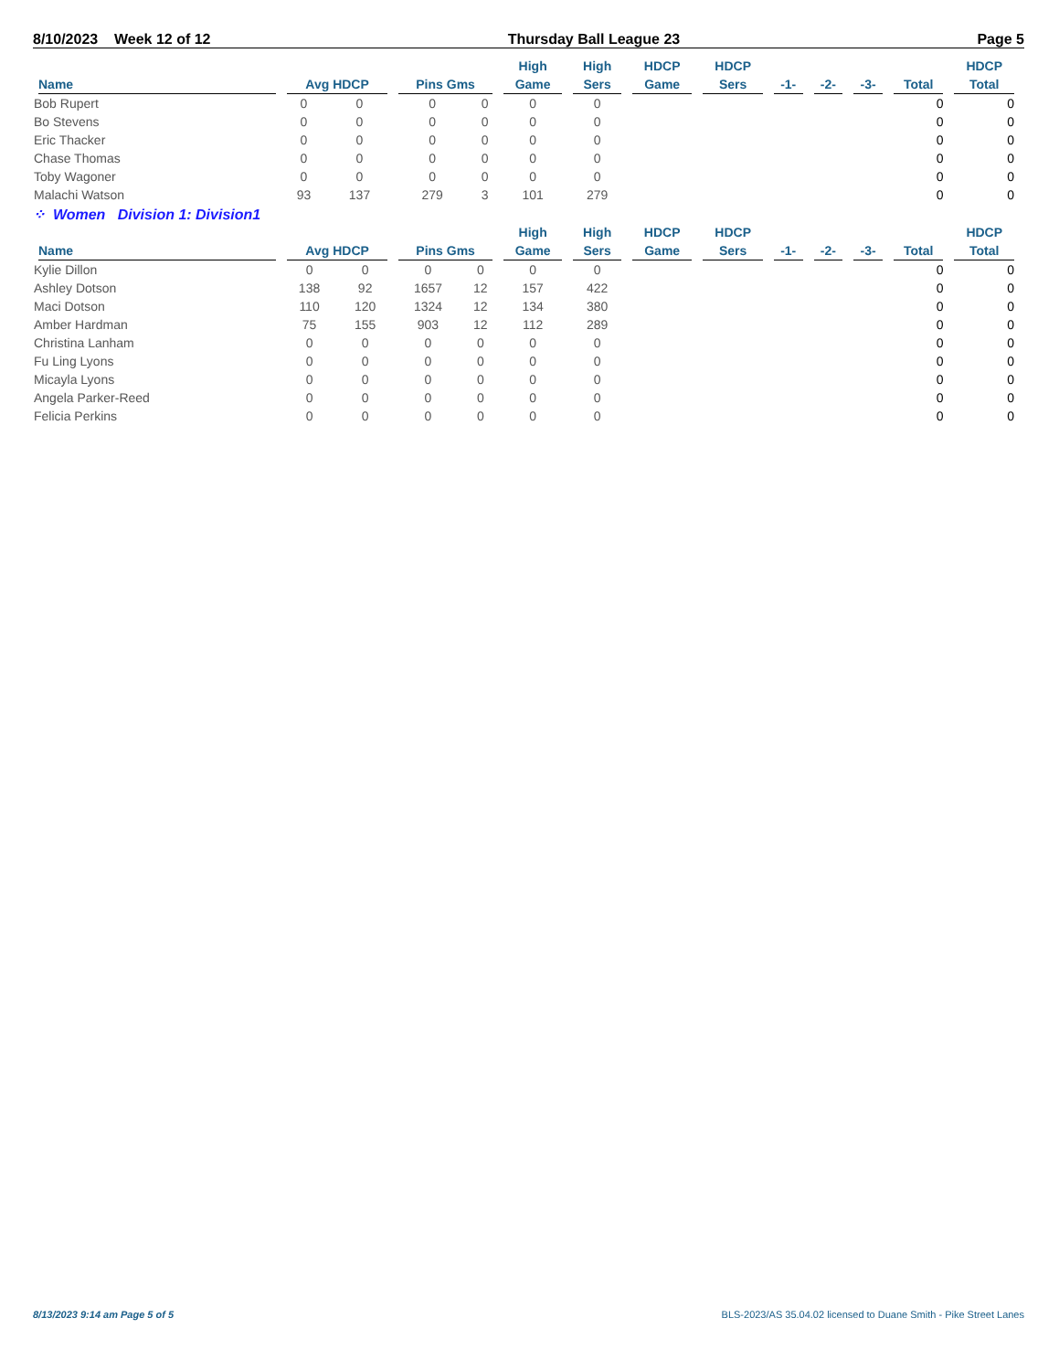8/10/2023 Week 12 of 12 Thursday Ball League 23 Page 5
| Name | Avg HDCP | | Pins Gms | | High Game | High Sers | HDCP Game | HDCP Sers | -1- | -2- | -3- | Total | HDCP Total |
| --- | --- | --- | --- | --- | --- | --- | --- | --- | --- | --- | --- | --- | --- |
| Bob Rupert | 0 | 0 | 0 | 0 | 0 | 0 | | | | | | 0 | 0 |
| Bo Stevens | 0 | 0 | 0 | 0 | 0 | 0 | | | | | | 0 | 0 |
| Eric Thacker | 0 | 0 | 0 | 0 | 0 | 0 | | | | | | 0 | 0 |
| Chase Thomas | 0 | 0 | 0 | 0 | 0 | 0 | | | | | | 0 | 0 |
| Toby Wagoner | 0 | 0 | 0 | 0 | 0 | 0 | | | | | | 0 | 0 |
| Malachi Watson | 93 | 137 | 279 | 3 | 101 | 279 | | | | | | 0 | 0 |
⁘ Women Division 1: Division1
| Name | Avg HDCP | | Pins Gms | | High Game | High Sers | HDCP Game | HDCP Sers | -1- | -2- | -3- | Total | HDCP Total |
| --- | --- | --- | --- | --- | --- | --- | --- | --- | --- | --- | --- | --- | --- |
| Kylie Dillon | 0 | 0 | 0 | 0 | 0 | 0 | | | | | | 0 | 0 |
| Ashley Dotson | 138 | 92 | 1657 | 12 | 157 | 422 | | | | | | 0 | 0 |
| Maci Dotson | 110 | 120 | 1324 | 12 | 134 | 380 | | | | | | 0 | 0 |
| Amber Hardman | 75 | 155 | 903 | 12 | 112 | 289 | | | | | | 0 | 0 |
| Christina Lanham | 0 | 0 | 0 | 0 | 0 | 0 | | | | | | 0 | 0 |
| Fu Ling Lyons | 0 | 0 | 0 | 0 | 0 | 0 | | | | | | 0 | 0 |
| Micayla Lyons | 0 | 0 | 0 | 0 | 0 | 0 | | | | | | 0 | 0 |
| Angela Parker-Reed | 0 | 0 | 0 | 0 | 0 | 0 | | | | | | 0 | 0 |
| Felicia Perkins | 0 | 0 | 0 | 0 | 0 | 0 | | | | | | 0 | 0 |
8/13/2023 9:14 am Page 5 of 5 BLS-2023/AS 35.04.02 licensed to Duane Smith - Pike Street Lanes